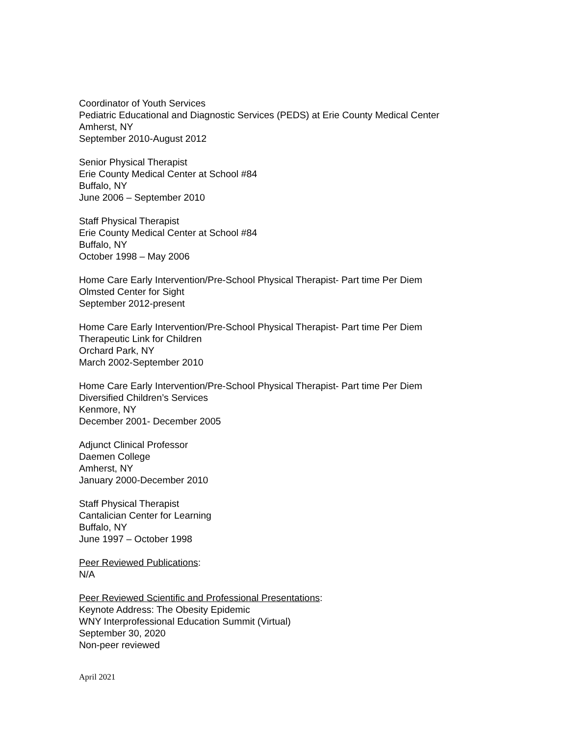Coordinator of Youth Services
Pediatric Educational and Diagnostic Services (PEDS) at Erie County Medical Center
Amherst, NY
September 2010-August 2012
Senior Physical Therapist
Erie County Medical Center at School #84
Buffalo, NY
June 2006 – September 2010
Staff Physical Therapist
Erie County Medical Center at School #84
Buffalo, NY
October 1998 – May 2006
Home Care Early Intervention/Pre-School Physical Therapist- Part time Per Diem
Olmsted Center for Sight
September 2012-present
Home Care Early Intervention/Pre-School Physical Therapist- Part time Per Diem
Therapeutic Link for Children
Orchard Park, NY
March 2002-September 2010
Home Care Early Intervention/Pre-School Physical Therapist- Part time Per Diem
Diversified Children’s Services
Kenmore, NY
December 2001- December 2005
Adjunct Clinical Professor
Daemen College
Amherst, NY
January 2000-December 2010
Staff Physical Therapist
Cantalician Center for Learning
Buffalo, NY
June 1997 – October 1998
Peer Reviewed Publications:
N/A
Peer Reviewed Scientific and Professional Presentations:
Keynote Address: The Obesity Epidemic
WNY Interprofessional Education Summit (Virtual)
September 30, 2020
Non-peer reviewed
April 2021